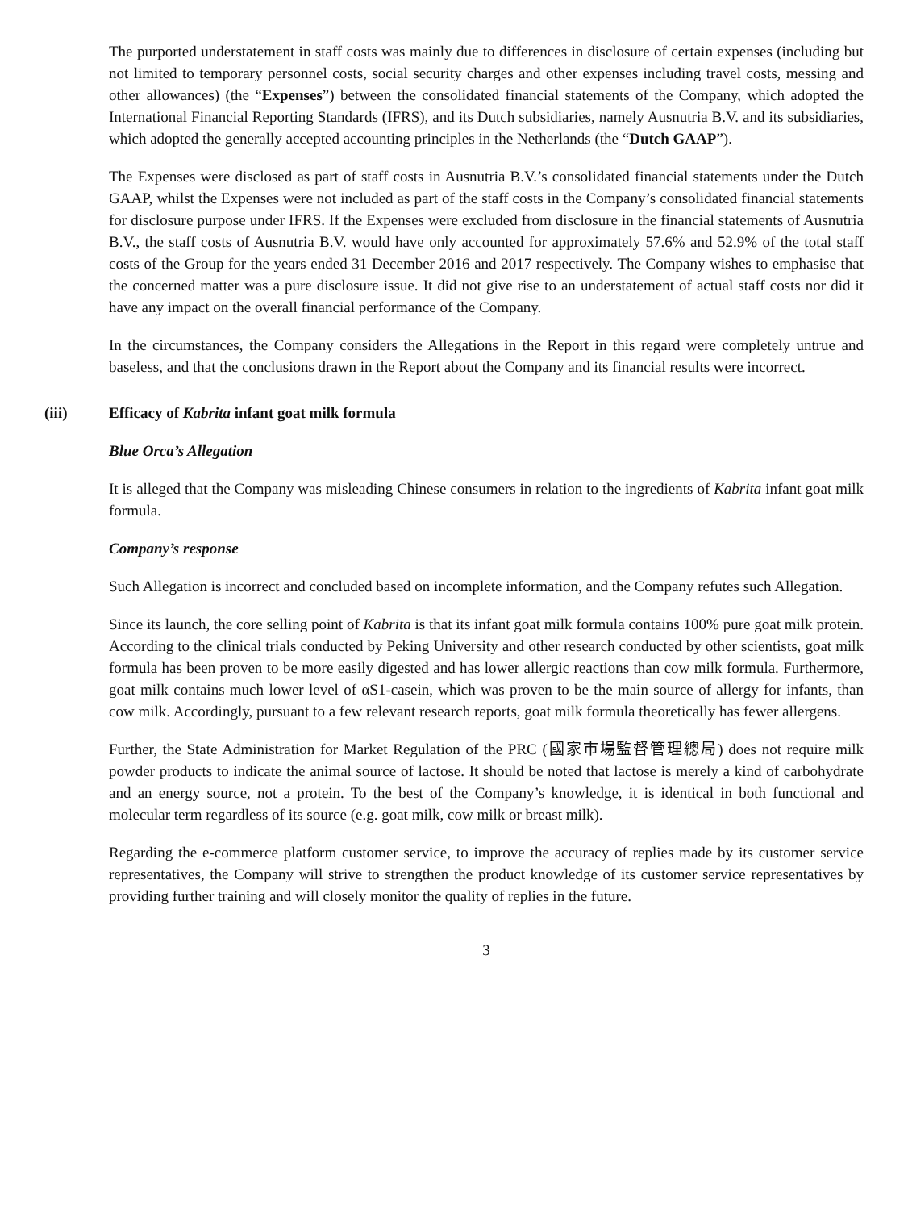The purported understatement in staff costs was mainly due to differences in disclosure of certain expenses (including but not limited to temporary personnel costs, social security charges and other expenses including travel costs, messing and other allowances) (the “Expenses”) between the consolidated financial statements of the Company, which adopted the International Financial Reporting Standards (IFRS), and its Dutch subsidiaries, namely Ausnutria B.V. and its subsidiaries, which adopted the generally accepted accounting principles in the Netherlands (the “Dutch GAAP”).
The Expenses were disclosed as part of staff costs in Ausnutria B.V.’s consolidated financial statements under the Dutch GAAP, whilst the Expenses were not included as part of the staff costs in the Company’s consolidated financial statements for disclosure purpose under IFRS. If the Expenses were excluded from disclosure in the financial statements of Ausnutria B.V., the staff costs of Ausnutria B.V. would have only accounted for approximately 57.6% and 52.9% of the total staff costs of the Group for the years ended 31 December 2016 and 2017 respectively. The Company wishes to emphasise that the concerned matter was a pure disclosure issue. It did not give rise to an understatement of actual staff costs nor did it have any impact on the overall financial performance of the Company.
In the circumstances, the Company considers the Allegations in the Report in this regard were completely untrue and baseless, and that the conclusions drawn in the Report about the Company and its financial results were incorrect.
(iii) Efficacy of Kabrita infant goat milk formula
Blue Orca’s Allegation
It is alleged that the Company was misleading Chinese consumers in relation to the ingredients of Kabrita infant goat milk formula.
Company’s response
Such Allegation is incorrect and concluded based on incomplete information, and the Company refutes such Allegation.
Since its launch, the core selling point of Kabrita is that its infant goat milk formula contains 100% pure goat milk protein. According to the clinical trials conducted by Peking University and other research conducted by other scientists, goat milk formula has been proven to be more easily digested and has lower allergic reactions than cow milk formula. Furthermore, goat milk contains much lower level of αS1-casein, which was proven to be the main source of allergy for infants, than cow milk. Accordingly, pursuant to a few relevant research reports, goat milk formula theoretically has fewer allergens.
Further, the State Administration for Market Regulation of the PRC (國家市場監督管理總局) does not require milk powder products to indicate the animal source of lactose. It should be noted that lactose is merely a kind of carbohydrate and an energy source, not a protein. To the best of the Company’s knowledge, it is identical in both functional and molecular term regardless of its source (e.g. goat milk, cow milk or breast milk).
Regarding the e-commerce platform customer service, to improve the accuracy of replies made by its customer service representatives, the Company will strive to strengthen the product knowledge of its customer service representatives by providing further training and will closely monitor the quality of replies in the future.
3